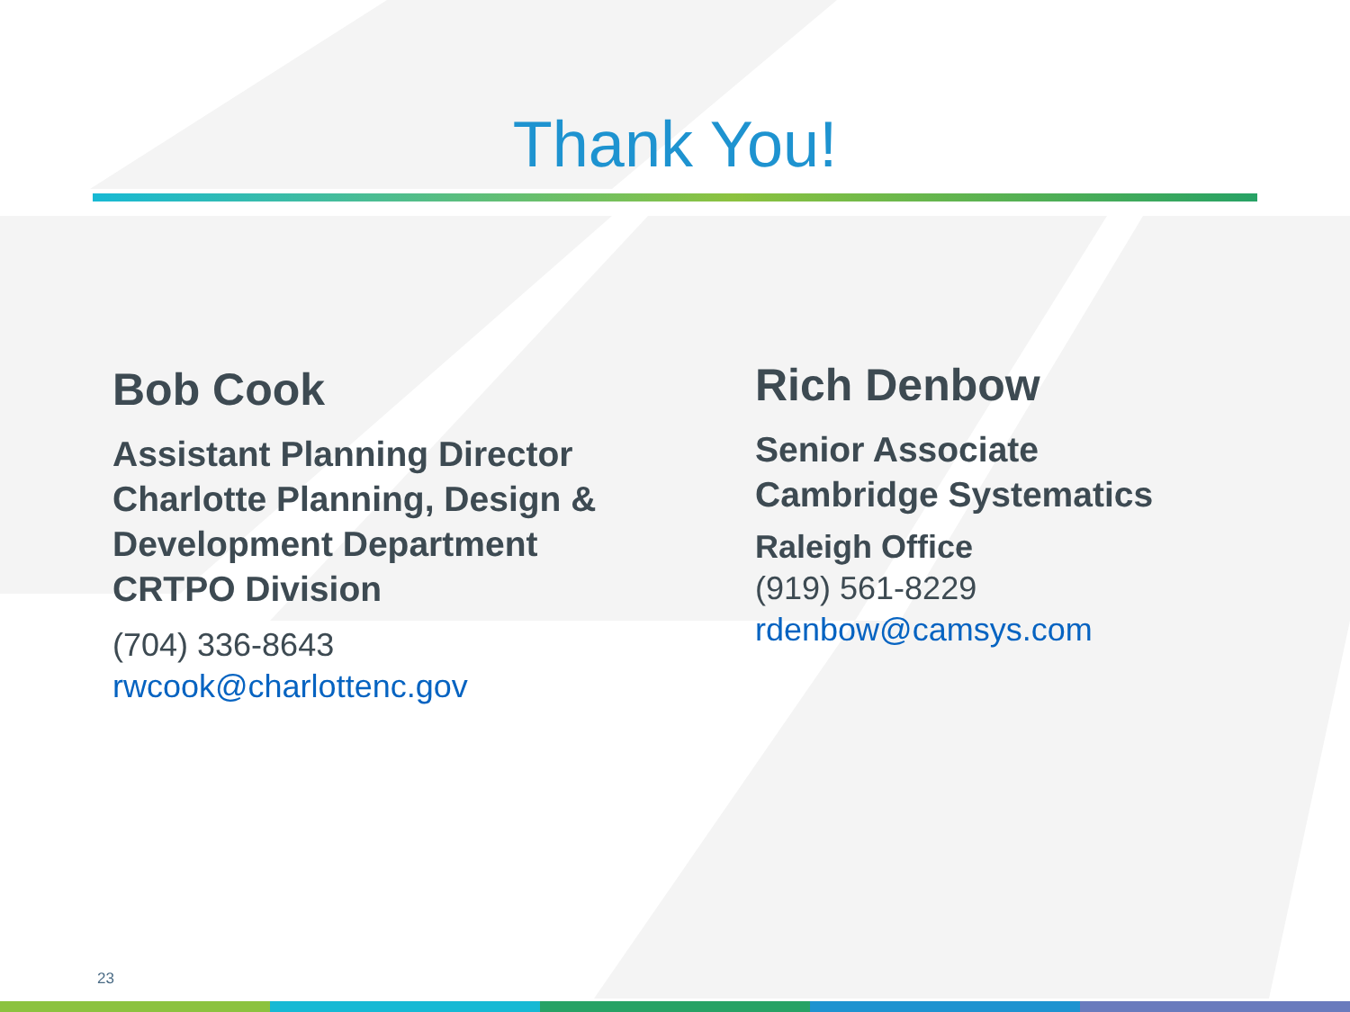Thank You!
Bob Cook
Assistant Planning Director
Charlotte Planning, Design &
Development Department
CRTPO Division
(704) 336-8643
rwcook@charlottenc.gov
Rich Denbow
Senior Associate
Cambridge Systematics
Raleigh Office
(919) 561-8229
rdenbow@camsys.com
23